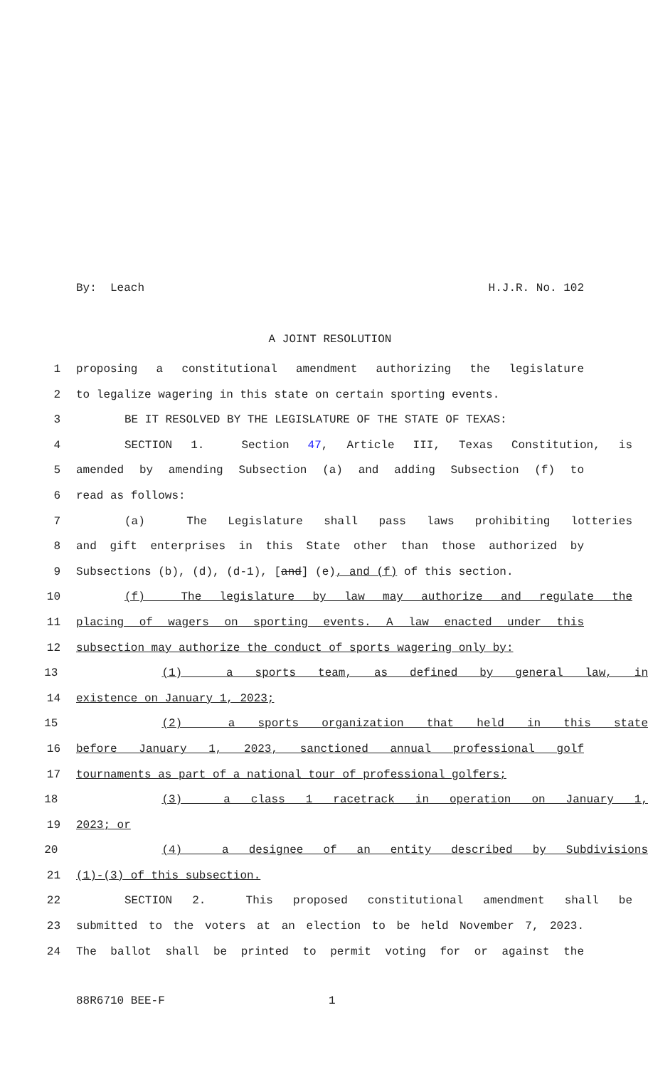By: Leach H.J.R. No. 102
A JOINT RESOLUTION
1 proposing a constitutional amendment authorizing the legislature
2 to legalize wagering in this state on certain sporting events.
3 BE IT RESOLVED BY THE LEGISLATURE OF THE STATE OF TEXAS:
4 SECTION 1. Section 47, Article III, Texas Constitution, is
5 amended by amending Subsection (a) and adding Subsection (f) to
6 read as follows:
7 (a) The Legislature shall pass laws prohibiting lotteries
8 and gift enterprises in this State other than those authorized by
9 Subsections (b), (d), (d-1), [and] (e), and (f) of this section.
10 (f) The legislature by law may authorize and regulate the
11 placing of wagers on sporting events. A law enacted under this
12 subsection may authorize the conduct of sports wagering only by:
13 (1) a sports team, as defined by general law, in
14 existence on January 1, 2023;
15 (2) a sports organization that held in this state
16 before January 1, 2023, sanctioned annual professional golf
17 tournaments as part of a national tour of professional golfers;
18 (3) a class 1 racetrack in operation on January 1,
19 2023; or
20 (4) a designee of an entity described by Subdivisions
21 (1)-(3) of this subsection.
22 SECTION 2. This proposed constitutional amendment shall be
23 submitted to the voters at an election to be held November 7, 2023.
24 The ballot shall be printed to permit voting for or against the
88R6710 BEE-F 1